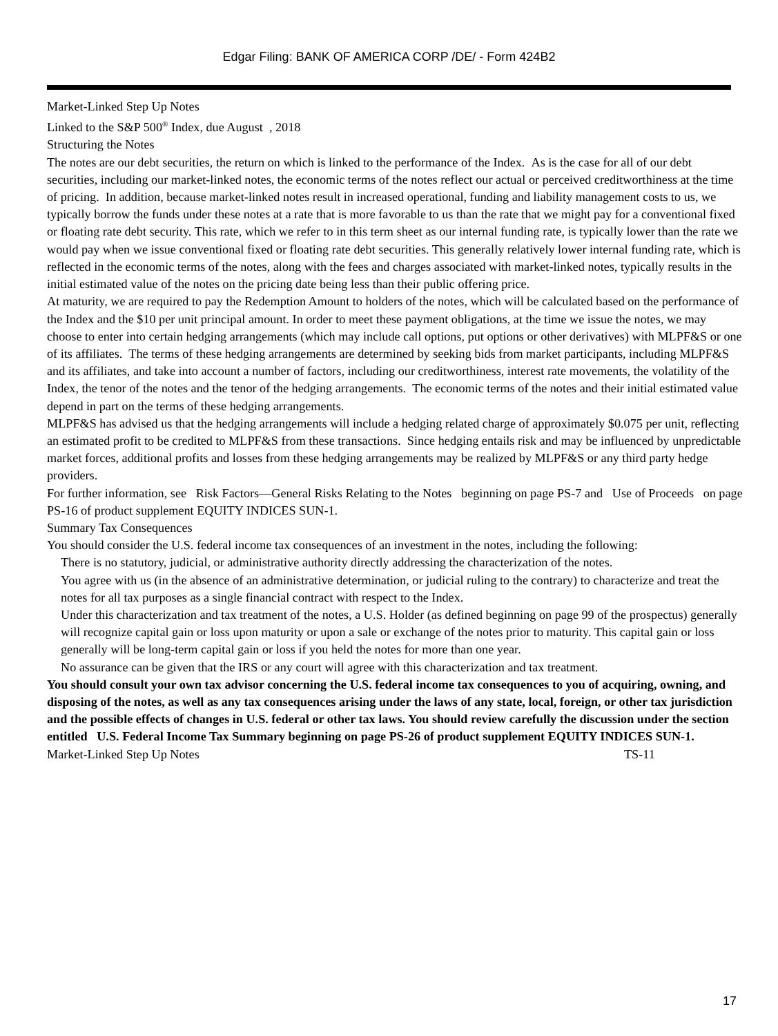Edgar Filing: BANK OF AMERICA CORP /DE/ - Form 424B2
Market-Linked Step Up Notes
Linked to the S&P 500<sup>®</sup> Index, due August , 2018
Structuring the Notes
The notes are our debt securities, the return on which is linked to the performance of the Index. As is the case for all of our debt securities, including our market-linked notes, the economic terms of the notes reflect our actual or perceived creditworthiness at the time of pricing. In addition, because market-linked notes result in increased operational, funding and liability management costs to us, we typically borrow the funds under these notes at a rate that is more favorable to us than the rate that we might pay for a conventional fixed or floating rate debt security. This rate, which we refer to in this term sheet as our internal funding rate, is typically lower than the rate we would pay when we issue conventional fixed or floating rate debt securities. This generally relatively lower internal funding rate, which is reflected in the economic terms of the notes, along with the fees and charges associated with market-linked notes, typically results in the initial estimated value of the notes on the pricing date being less than their public offering price.
At maturity, we are required to pay the Redemption Amount to holders of the notes, which will be calculated based on the performance of the Index and the $10 per unit principal amount. In order to meet these payment obligations, at the time we issue the notes, we may choose to enter into certain hedging arrangements (which may include call options, put options or other derivatives) with MLPF&S or one of its affiliates. The terms of these hedging arrangements are determined by seeking bids from market participants, including MLPF&S and its affiliates, and take into account a number of factors, including our creditworthiness, interest rate movements, the volatility of the Index, the tenor of the notes and the tenor of the hedging arrangements. The economic terms of the notes and their initial estimated value depend in part on the terms of these hedging arrangements.
MLPF&S has advised us that the hedging arrangements will include a hedging related charge of approximately $0.075 per unit, reflecting an estimated profit to be credited to MLPF&S from these transactions. Since hedging entails risk and may be influenced by unpredictable market forces, additional profits and losses from these hedging arrangements may be realized by MLPF&S or any third party hedge providers.
For further information, see Risk Factors—General Risks Relating to the Notes beginning on page PS-7 and Use of Proceeds on page PS-16 of product supplement EQUITY INDICES SUN-1.
Summary Tax Consequences
You should consider the U.S. federal income tax consequences of an investment in the notes, including the following:
There is no statutory, judicial, or administrative authority directly addressing the characterization of the notes.
You agree with us (in the absence of an administrative determination, or judicial ruling to the contrary) to characterize and treat the notes for all tax purposes as a single financial contract with respect to the Index.
Under this characterization and tax treatment of the notes, a U.S. Holder (as defined beginning on page 99 of the prospectus) generally will recognize capital gain or loss upon maturity or upon a sale or exchange of the notes prior to maturity. This capital gain or loss generally will be long-term capital gain or loss if you held the notes for more than one year.
No assurance can be given that the IRS or any court will agree with this characterization and tax treatment.
You should consult your own tax advisor concerning the U.S. federal income tax consequences to you of acquiring, owning, and disposing of the notes, as well as any tax consequences arising under the laws of any state, local, foreign, or other tax jurisdiction and the possible effects of changes in U.S. federal or other tax laws. You should review carefully the discussion under the section entitled U.S. Federal Income Tax Summary beginning on page PS-26 of product supplement EQUITY INDICES SUN-1.
Market-Linked Step Up Notes TS-11
17